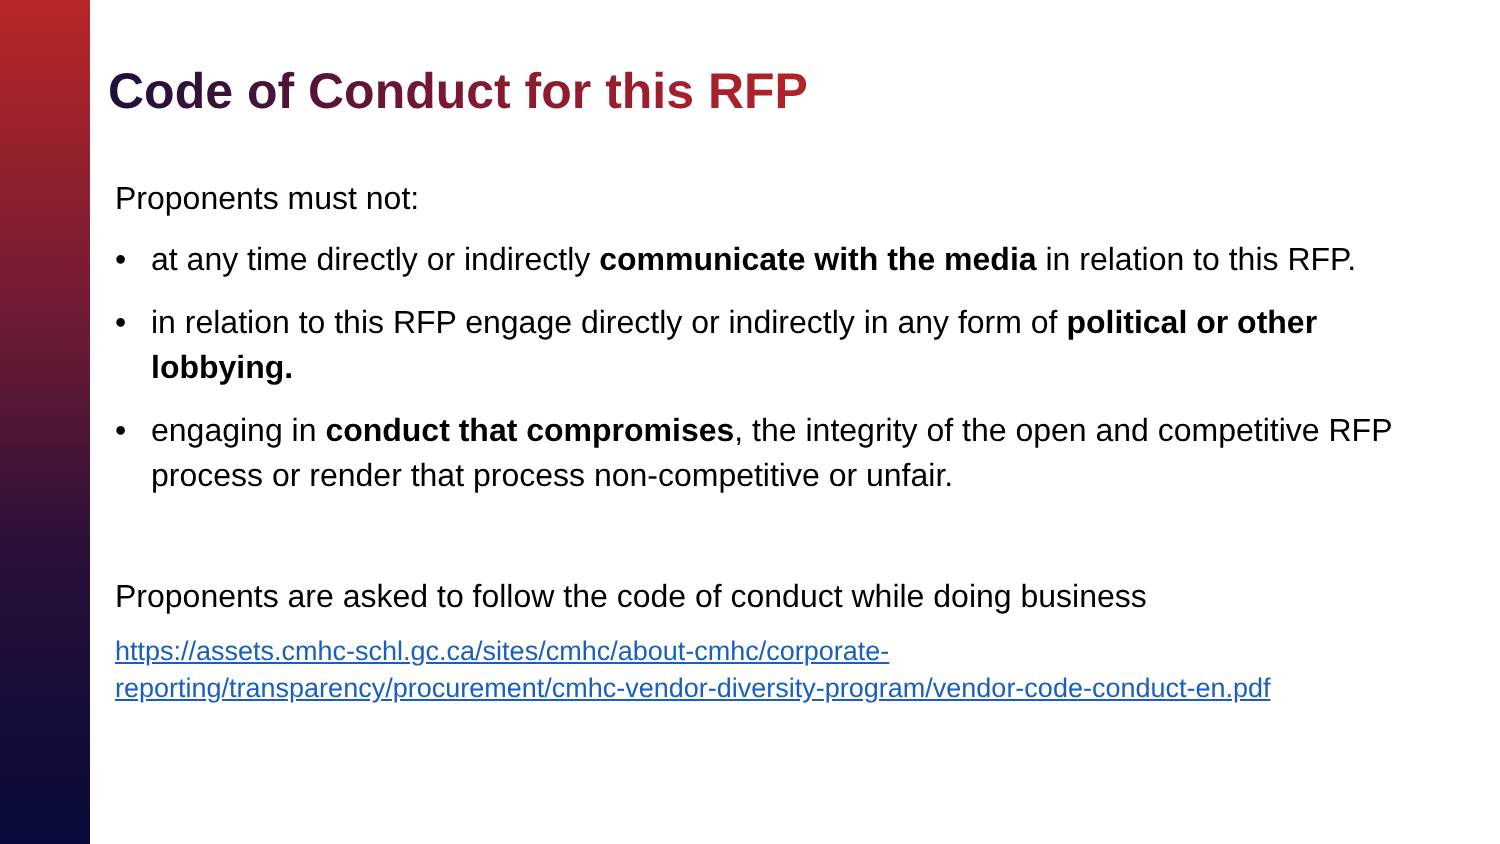Code of Conduct for this RFP
Proponents must not:
• at any time directly or indirectly communicate with the media in relation to this RFP.
• in relation to this RFP engage directly or indirectly in any form of political or other lobbying.
• engaging in conduct that compromises, the integrity of the open and competitive RFP process or render that process non-competitive or unfair.
Proponents are asked to follow the code of conduct while doing business
https://assets.cmhc-schl.gc.ca/sites/cmhc/about-cmhc/corporate-
reporting/transparency/procurement/cmhc-vendor-diversity-program/vendor-code-conduct-en.pdf